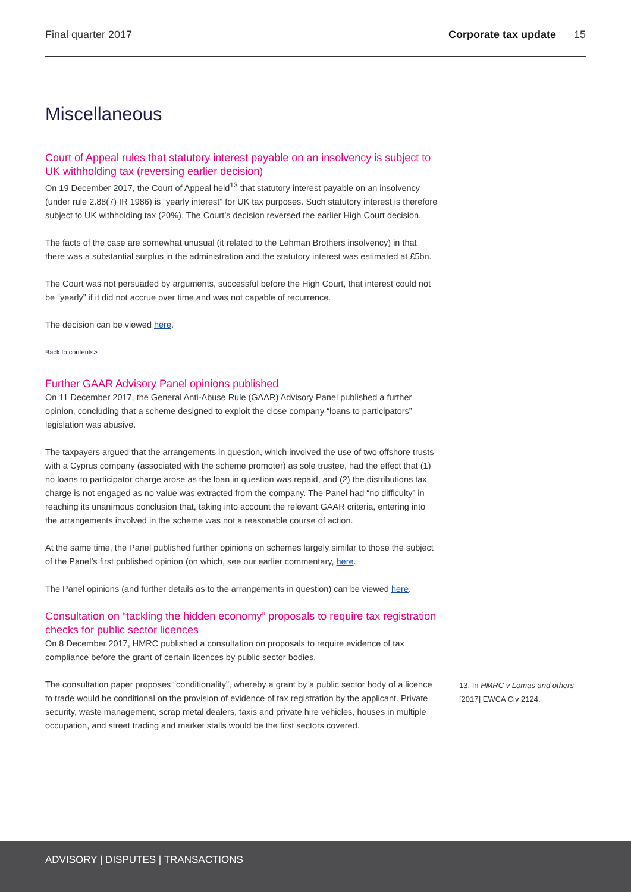Final quarter 2017 Corporate tax update 15
Miscellaneous
Court of Appeal rules that statutory interest payable on an insolvency is subject to UK withholding tax (reversing earlier decision)
On 19 December 2017, the Court of Appeal held<sup>13</sup> that statutory interest payable on an insolvency (under rule 2.88(7) IR 1986) is “yearly interest” for UK tax purposes. Such statutory interest is therefore subject to UK withholding tax (20%). The Court’s decision reversed the earlier High Court decision.
The facts of the case are somewhat unusual (it related to the Lehman Brothers insolvency) in that there was a substantial surplus in the administration and the statutory interest was estimated at £5bn.
The Court was not persuaded by arguments, successful before the High Court, that interest could not be “yearly” if it did not accrue over time and was not capable of recurrence.
The decision can be viewed here.
Back to contents>
Further GAAR Advisory Panel opinions published
On 11 December 2017, the General Anti-Abuse Rule (GAAR) Advisory Panel published a further opinion, concluding that a scheme designed to exploit the close company “loans to participators” legislation was abusive.
The taxpayers argued that the arrangements in question, which involved the use of two offshore trusts with a Cyprus company (associated with the scheme promoter) as sole trustee, had the effect that (1) no loans to participator charge arose as the loan in question was repaid, and (2) the distributions tax charge is not engaged as no value was extracted from the company. The Panel had “no difficulty” in reaching its unanimous conclusion that, taking into account the relevant GAAR criteria, entering into the arrangements involved in the scheme was not a reasonable course of action.
At the same time, the Panel published further opinions on schemes largely similar to those the subject of the Panel’s first published opinion (on which, see our earlier commentary, here.
The Panel opinions (and further details as to the arrangements in question) can be viewed here.
Consultation on “tackling the hidden economy” proposals to require tax registration checks for public sector licences
On 8 December 2017, HMRC published a consultation on proposals to require evidence of tax compliance before the grant of certain licences by public sector bodies.
The consultation paper proposes “conditionality”, whereby a grant by a public sector body of a licence to trade would be conditional on the provision of evidence of tax registration by the applicant. Private security, waste management, scrap metal dealers, taxis and private hire vehicles, houses in multiple occupation, and street trading and market stalls would be the first sectors covered.
13. In HMRC v Lomas and others [2017] EWCA Civ 2124.
ADVISORY | DISPUTES | TRANSACTIONS